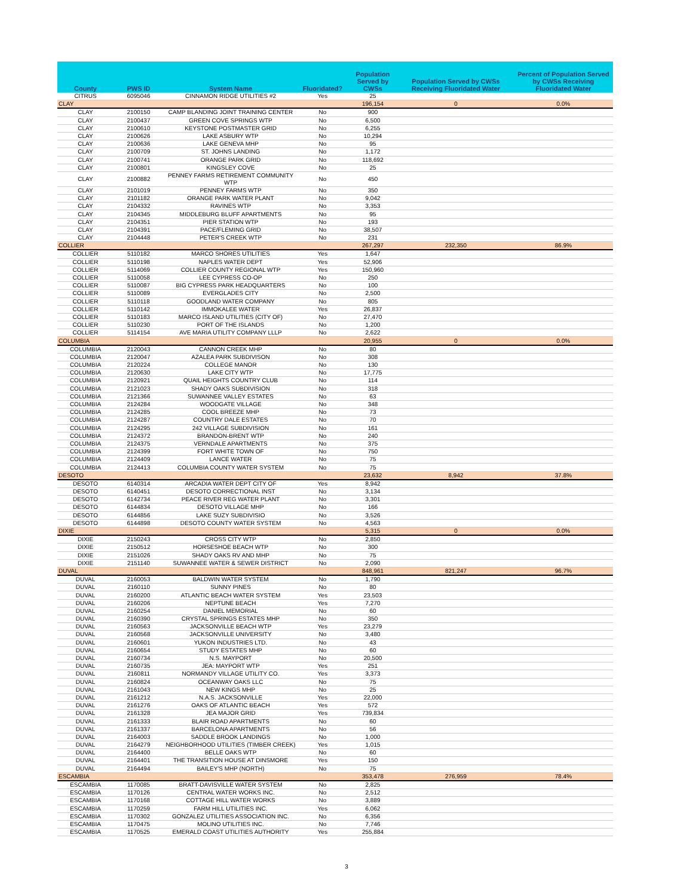| County | PWS ID | System Name | Fluoridated? | Population Served by CWSs | Population Served by CWSs Receiving Fluoridated Water | Percent of Population Served by CWSs Receiving Fluoridated Water |
| --- | --- | --- | --- | --- | --- | --- |
| CITRUS | 6095046 | CINNAMON RIDGE UTILITIES #2 | Yes | 25 | | |
| CLAY | | | | 196,154 | 0 | 0.0% |
| CLAY | 2100150 | CAMP BLANDING JOINT TRAINING CENTER | No | 900 | | |
| CLAY | 2100437 | GREEN COVE SPRINGS WTP | No | 6,500 | | |
| CLAY | 2100610 | KEYSTONE POSTMASTER GRID | No | 6,255 | | |
| CLAY | 2100626 | LAKE ASBURY WTP | No | 10,294 | | |
| CLAY | 2100636 | LAKE GENEVA MHP | No | 95 | | |
| CLAY | 2100709 | ST. JOHNS LANDING | No | 1,172 | | |
| CLAY | 2100741 | ORANGE PARK GRID | No | 118,692 | | |
| CLAY | 2100801 | KINGSLEY COVE | No | 25 | | |
| CLAY | 2100882 | PENNEY FARMS RETIREMENT COMMUNITY WTP | No | 450 | | |
| CLAY | 2101019 | PENNEY FARMS WTP | No | 350 | | |
| CLAY | 2101182 | ORANGE PARK WATER PLANT | No | 9,042 | | |
| CLAY | 2104332 | RAVINES WTP | No | 3,353 | | |
| CLAY | 2104345 | MIDDLEBURG BLUFF APARTMENTS | No | 95 | | |
| CLAY | 2104351 | PIER STATION WTP | No | 193 | | |
| CLAY | 2104391 | PACE/FLEMING GRID | No | 38,507 | | |
| CLAY | 2104448 | PETER'S CREEK WTP | No | 231 | | |
| COLLIER | | | | 267,297 | 232,350 | 86.9% |
| COLLIER | 5110182 | MARCO SHORES UTILITIES | Yes | 1,647 | | |
| COLLIER | 5110198 | NAPLES WATER DEPT | Yes | 52,906 | | |
| COLLIER | 5114069 | COLLIER COUNTY REGIONAL WTP | Yes | 150,960 | | |
| COLLIER | 5110058 | LEE CYPRESS CO-OP | No | 250 | | |
| COLLIER | 5110087 | BIG CYPRESS PARK HEADQUARTERS | No | 100 | | |
| COLLIER | 5110089 | EVERGLADES CITY | No | 2,500 | | |
| COLLIER | 5110118 | GOODLAND WATER COMPANY | No | 805 | | |
| COLLIER | 5110142 | IMMOKALEE WATER | Yes | 26,837 | | |
| COLLIER | 5110183 | MARCO ISLAND UTILITIES (CITY OF) | No | 27,470 | | |
| COLLIER | 5110230 | PORT OF THE ISLANDS | No | 1,200 | | |
| COLLIER | 5114154 | AVE MARIA UTILITY COMPANY LLLP | No | 2,622 | | |
| COLUMBIA | | | | 20,955 | 0 | 0.0% |
| COLUMBIA | 2120043 | CANNON CREEK MHP | No | 80 | | |
| COLUMBIA | 2120047 | AZALEA PARK SUBDIVISON | No | 308 | | |
| COLUMBIA | 2120224 | COLLEGE MANOR | No | 130 | | |
| COLUMBIA | 2120630 | LAKE CITY WTP | No | 17,775 | | |
| COLUMBIA | 2120921 | QUAIL HEIGHTS COUNTRY CLUB | No | 114 | | |
| COLUMBIA | 2121023 | SHADY OAKS SUBDIVISION | No | 318 | | |
| COLUMBIA | 2121366 | SUWANNEE VALLEY ESTATES | No | 63 | | |
| COLUMBIA | 2124284 | WOODGATE VILLAGE | No | 348 | | |
| COLUMBIA | 2124285 | COOL BREEZE MHP | No | 73 | | |
| COLUMBIA | 2124287 | COUNTRY DALE ESTATES | No | 70 | | |
| COLUMBIA | 2124295 | 242 VILLAGE SUBDIVISION | No | 161 | | |
| COLUMBIA | 2124372 | BRANDON-BRENT WTP | No | 240 | | |
| COLUMBIA | 2124375 | VERNDALE APARTMENTS | No | 375 | | |
| COLUMBIA | 2124399 | FORT WHITE TOWN OF | No | 750 | | |
| COLUMBIA | 2124409 | LANCE WATER | No | 75 | | |
| COLUMBIA | 2124413 | COLUMBIA COUNTY WATER SYSTEM | No | 75 | | |
| DESOTO | | | | 23,632 | 8,942 | 37.8% |
| DESOTO | 6140314 | ARCADIA WATER DEPT CITY OF | Yes | 8,942 | | |
| DESOTO | 6140451 | DESOTO CORRECTIONAL INST | No | 3,134 | | |
| DESOTO | 6142734 | PEACE RIVER REG WATER PLANT | No | 3,301 | | |
| DESOTO | 6144834 | DESOTO VILLAGE MHP | No | 166 | | |
| DESOTO | 6144856 | LAKE SUZY SUBDIVISIO | No | 3,526 | | |
| DESOTO | 6144898 | DESOTO COUNTY WATER SYSTEM | No | 4,563 | | |
| DIXIE | | | | 5,315 | 0 | 0.0% |
| DIXIE | 2150243 | CROSS CITY WTP | No | 2,850 | | |
| DIXIE | 2150512 | HORSESHOE BEACH WTP | No | 300 | | |
| DIXIE | 2151026 | SHADY OAKS RV AND MHP | No | 75 | | |
| DIXIE | 2151140 | SUWANNEE WATER & SEWER DISTRICT | No | 2,090 | | |
| DUVAL | | | | 848,961 | 821,247 | 96.7% |
| DUVAL | 2160053 | BALDWIN WATER SYSTEM | No | 1,790 | | |
| DUVAL | 2160110 | SUNNY PINES | No | 80 | | |
| DUVAL | 2160200 | ATLANTIC BEACH WATER SYSTEM | Yes | 23,503 | | |
| DUVAL | 2160206 | NEPTUNE BEACH | Yes | 7,270 | | |
| DUVAL | 2160254 | DANIEL MEMORIAL | No | 60 | | |
| DUVAL | 2160390 | CRYSTAL SPRINGS ESTATES MHP | No | 350 | | |
| DUVAL | 2160563 | JACKSONVILLE BEACH WTP | Yes | 23,279 | | |
| DUVAL | 2160568 | JACKSONVILLE UNIVERSITY | No | 3,480 | | |
| DUVAL | 2160601 | YUKON INDUSTRIES LTD. | No | 43 | | |
| DUVAL | 2160654 | STUDY ESTATES MHP | No | 60 | | |
| DUVAL | 2160734 | N.S. MAYPORT | No | 20,500 | | |
| DUVAL | 2160735 | JEA: MAYPORT WTP | Yes | 251 | | |
| DUVAL | 2160811 | NORMANDY VILLAGE UTILITY CO. | Yes | 3,373 | | |
| DUVAL | 2160824 | OCEANWAY OAKS LLC | No | 75 | | |
| DUVAL | 2161043 | NEW KINGS MHP | No | 25 | | |
| DUVAL | 2161212 | N.A.S. JACKSONVILLE | Yes | 22,000 | | |
| DUVAL | 2161276 | OAKS OF ATLANTIC BEACH | Yes | 572 | | |
| DUVAL | 2161328 | JEA MAJOR GRID | Yes | 739,834 | | |
| DUVAL | 2161333 | BLAIR ROAD APARTMENTS | No | 60 | | |
| DUVAL | 2161337 | BARCELONA APARTMENTS | No | 56 | | |
| DUVAL | 2164003 | SADDLE BROOK LANDINGS | No | 1,000 | | |
| DUVAL | 2164279 | NEIGHBORHOOD UTILITIES (TIMBER CREEK) | Yes | 1,015 | | |
| DUVAL | 2164400 | BELLE OAKS WTP | No | 60 | | |
| DUVAL | 2164401 | THE TRANSITION HOUSE AT DINSMORE | Yes | 150 | | |
| DUVAL | 2164494 | BAILEY'S MHP (NORTH) | No | 75 | | |
| ESCAMBIA | | | | 353,478 | 276,959 | 78.4% |
| ESCAMBIA | 1170085 | BRATT-DAVISVILLE WATER SYSTEM | No | 2,825 | | |
| ESCAMBIA | 1170126 | CENTRAL WATER WORKS INC. | No | 2,512 | | |
| ESCAMBIA | 1170168 | COTTAGE HILL WATER WORKS | No | 3,889 | | |
| ESCAMBIA | 1170259 | FARM HILL UTILITIES INC. | Yes | 6,062 | | |
| ESCAMBIA | 1170302 | GONZALEZ UTILITIES ASSOCIATION INC. | No | 6,356 | | |
| ESCAMBIA | 1170475 | MOLINO UTILITIES INC. | No | 7,746 | | |
| ESCAMBIA | 1170525 | EMERALD COAST UTILITIES AUTHORITY | Yes | 255,884 | | |
3